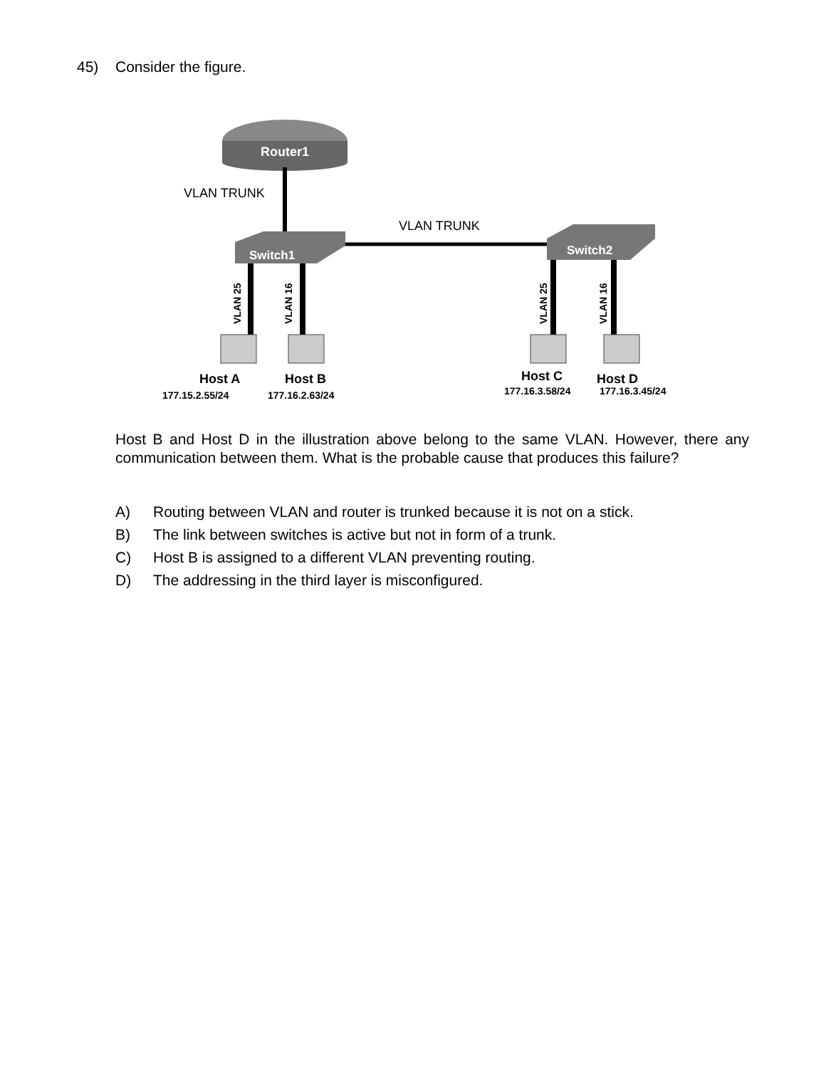45) Consider the figure.
Router1
VLAN TRUNK
VLAN TRUNK
Switch1
Switch2
VLAN 25
VLAN 16
VLAN 25
VLAN 16
Host A
Host B
Host C
Host D
177.15.2.55/24
177.16.2.63/24
177.16.3.58/24
177.16.3.45/24
Host B and Host D in the illustration above belong to the same VLAN. However, there any communication between them. What is the probable cause that produces this failure?
A) Routing between VLAN and router is trunked because it is not on a stick.
B) The link between switches is active but not in form of a trunk.
C) Host B is assigned to a different VLAN preventing routing.
D) The addressing in the third layer is misconfigured.